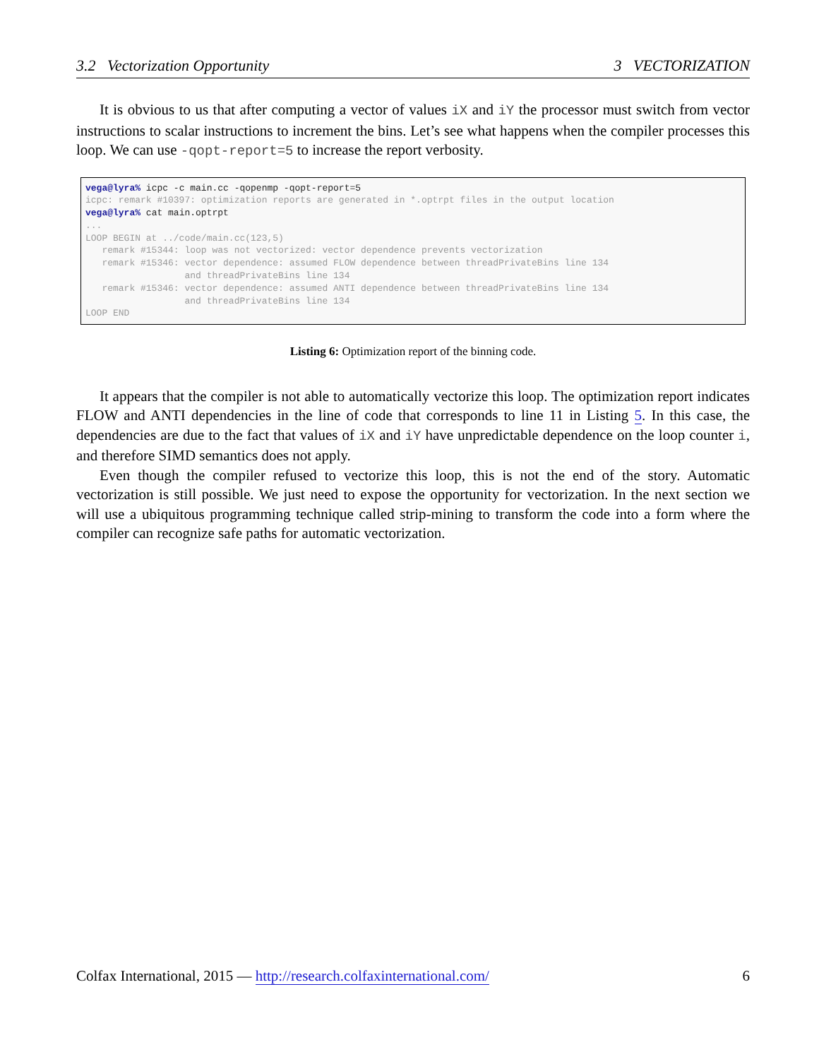3.2 Vectorization Opportunity 3 VECTORIZATION
It is obvious to us that after computing a vector of values iX and iY the processor must switch from vector instructions to scalar instructions to increment the bins. Let’s see what happens when the compiler processes this loop. We can use -qopt-report=5 to increase the report verbosity.
vega@lyra% icpc -c main.cc -qopenmp -qopt-report=5
icpc: remark #10397: optimization reports are generated in *.optrpt files in the output location
vega@lyra% cat main.optrpt
...
LOOP BEGIN at ../code/main.cc(123,5)
   remark #15344: loop was not vectorized: vector dependence prevents vectorization
   remark #15346: vector dependence: assumed FLOW dependence between threadPrivateBins line 134
                  and threadPrivateBins line 134
   remark #15346: vector dependence: assumed ANTI dependence between threadPrivateBins line 134
                  and threadPrivateBins line 134
LOOP END
Listing 6: Optimization report of the binning code.
It appears that the compiler is not able to automatically vectorize this loop. The optimization report indicates FLOW and ANTI dependencies in the line of code that corresponds to line 11 in Listing 5. In this case, the dependencies are due to the fact that values of iX and iY have unpredictable dependence on the loop counter i, and therefore SIMD semantics does not apply.
Even though the compiler refused to vectorize this loop, this is not the end of the story. Automatic vectorization is still possible. We just need to expose the opportunity for vectorization. In the next section we will use a ubiquitous programming technique called strip-mining to transform the code into a form where the compiler can recognize safe paths for automatic vectorization.
Colfax International, 2015 — http://research.colfaxinternational.com/ 6